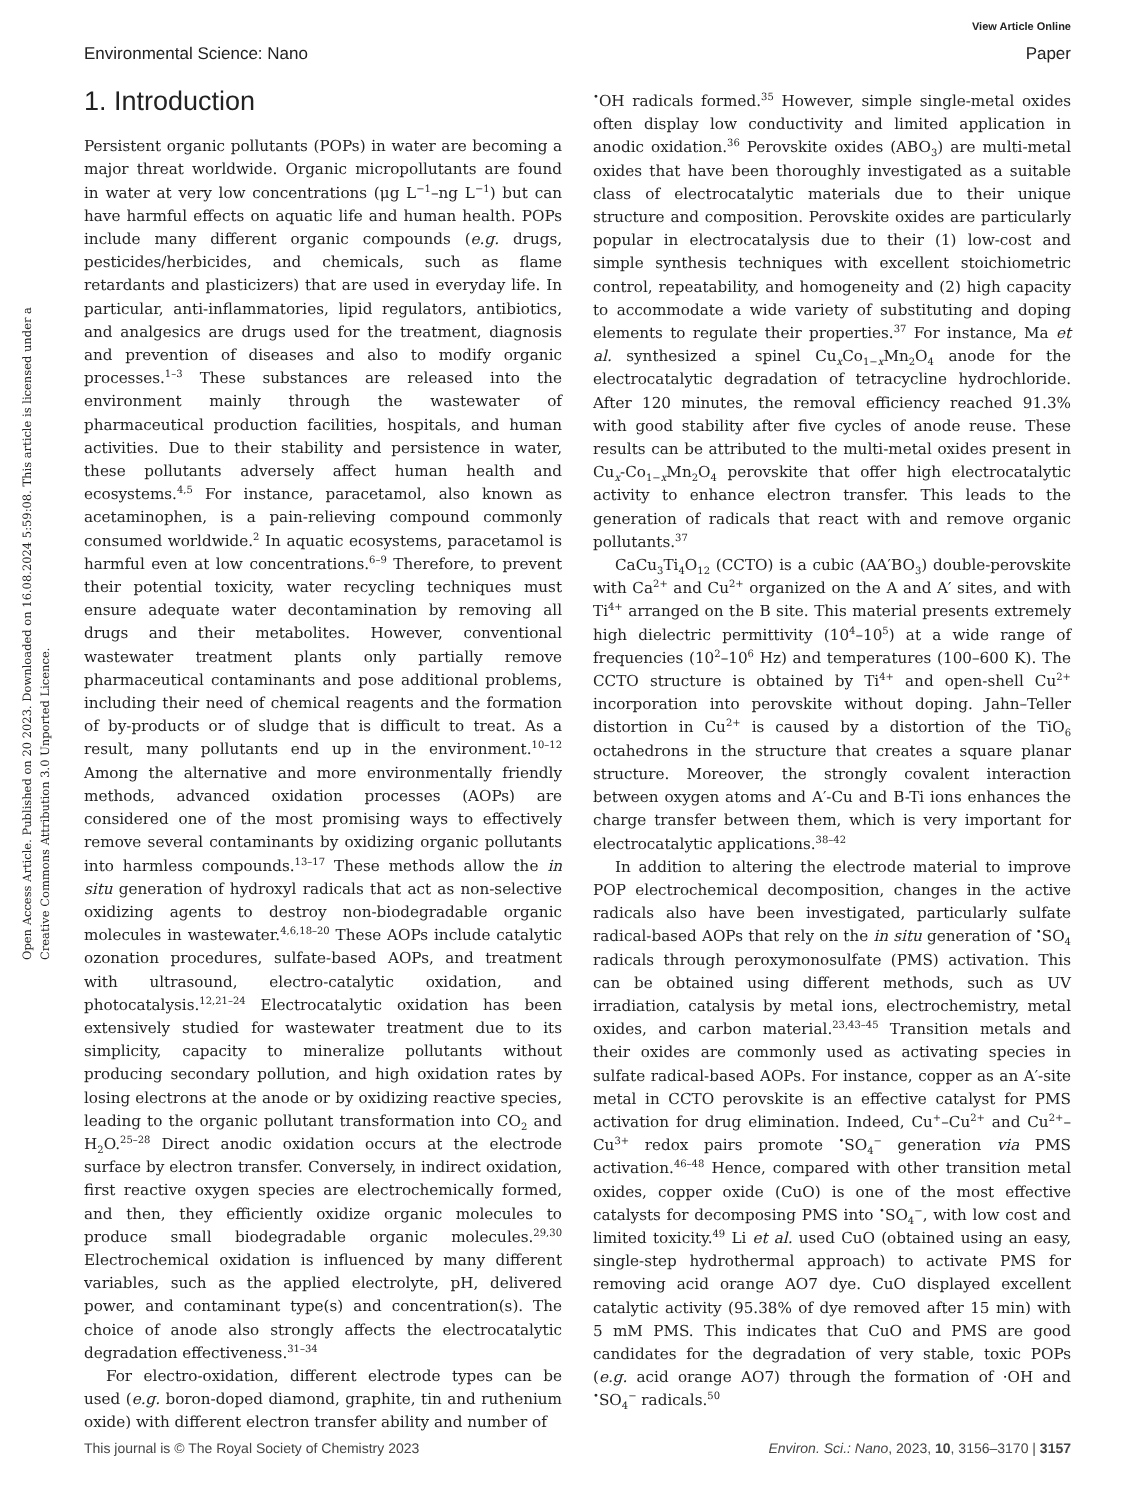View Article Online
Environmental Science: Nano Paper
Open Access Article. Published on 20 2023. Downloaded on 16.08.2024 5:59:08. This article is licensed under a Creative Commons Attribution 3.0 Unported Licence.
1. Introduction
Persistent organic pollutants (POPs) in water are becoming a major threat worldwide. Organic micropollutants are found in water at very low concentrations (μg L<sup>−1</sup>–ng L<sup>−1</sup>) but can have harmful effects on aquatic life and human health. POPs include many different organic compounds (e.g. drugs, pesticides/herbicides, and chemicals, such as flame retardants and plasticizers) that are used in everyday life. In particular, anti-inflammatories, lipid regulators, antibiotics, and analgesics are drugs used for the treatment, diagnosis and prevention of diseases and also to modify organic processes.<sup>1–3</sup> These substances are released into the environment mainly through the wastewater of pharmaceutical production facilities, hospitals, and human activities. Due to their stability and persistence in water, these pollutants adversely affect human health and ecosystems.<sup>4,5</sup> For instance, paracetamol, also known as acetaminophen, is a pain-relieving compound commonly consumed worldwide.<sup>2</sup> In aquatic ecosystems, paracetamol is harmful even at low concentrations.<sup>6–9</sup> Therefore, to prevent their potential toxicity, water recycling techniques must ensure adequate water decontamination by removing all drugs and their metabolites. However, conventional wastewater treatment plants only partially remove pharmaceutical contaminants and pose additional problems, including their need of chemical reagents and the formation of by-products or of sludge that is difficult to treat. As a result, many pollutants end up in the environment.<sup>10–12</sup> Among the alternative and more environmentally friendly methods, advanced oxidation processes (AOPs) are considered one of the most promising ways to effectively remove several contaminants by oxidizing organic pollutants into harmless compounds.<sup>13–17</sup> These methods allow the in situ generation of hydroxyl radicals that act as non-selective oxidizing agents to destroy non-biodegradable organic molecules in wastewater.<sup>4,6,18–20</sup> These AOPs include catalytic ozonation procedures, sulfate-based AOPs, and treatment with ultrasound, electro-catalytic oxidation, and photocatalysis.<sup>12,21–24</sup> Electrocatalytic oxidation has been extensively studied for wastewater treatment due to its simplicity, capacity to mineralize pollutants without producing secondary pollution, and high oxidation rates by losing electrons at the anode or by oxidizing reactive species, leading to the organic pollutant transformation into CO<sub>2</sub> and H<sub>2</sub>O.<sup>25–28</sup> Direct anodic oxidation occurs at the electrode surface by electron transfer. Conversely, in indirect oxidation, first reactive oxygen species are electrochemically formed, and then, they efficiently oxidize organic molecules to produce small biodegradable organic molecules.<sup>29,30</sup> Electrochemical oxidation is influenced by many different variables, such as the applied electrolyte, pH, delivered power, and contaminant type(s) and concentration(s). The choice of anode also strongly affects the electrocatalytic degradation effectiveness.<sup>31–34</sup>
For electro-oxidation, different electrode types can be used (e.g. boron-doped diamond, graphite, tin and ruthenium oxide) with different electron transfer ability and number of
<sup>•</sup>OH radicals formed.<sup>35</sup> However, simple single-metal oxides often display low conductivity and limited application in anodic oxidation.<sup>36</sup> Perovskite oxides (ABO<sub>3</sub>) are multi-metal oxides that have been thoroughly investigated as a suitable class of electrocatalytic materials due to their unique structure and composition. Perovskite oxides are particularly popular in electrocatalysis due to their (1) low-cost and simple synthesis techniques with excellent stoichiometric control, repeatability, and homogeneity and (2) high capacity to accommodate a wide variety of substituting and doping elements to regulate their properties.<sup>37</sup> For instance, Ma et al. synthesized a spinel Cu<sub>x</sub>Co<sub>1−x</sub>Mn<sub>2</sub>O<sub>4</sub> anode for the electrocatalytic degradation of tetracycline hydrochloride. After 120 minutes, the removal efficiency reached 91.3% with good stability after five cycles of anode reuse. These results can be attributed to the multi-metal oxides present in Cu<sub>x</sub>-Co<sub>1−x</sub>Mn<sub>2</sub>O<sub>4</sub> perovskite that offer high electrocatalytic activity to enhance electron transfer. This leads to the generation of radicals that react with and remove organic pollutants.<sup>37</sup>
CaCu<sub>3</sub>Ti<sub>4</sub>O<sub>12</sub> (CCTO) is a cubic (AA′BO<sub>3</sub>) double-perovskite with Ca<sup>2+</sup> and Cu<sup>2+</sup> organized on the A and A′ sites, and with Ti<sup>4+</sup> arranged on the B site. This material presents extremely high dielectric permittivity (10<sup>4</sup>–10<sup>5</sup>) at a wide range of frequencies (10<sup>2</sup>–10<sup>6</sup> Hz) and temperatures (100–600 K). The CCTO structure is obtained by Ti<sup>4+</sup> and open-shell Cu<sup>2+</sup> incorporation into perovskite without doping. Jahn–Teller distortion in Cu<sup>2+</sup> is caused by a distortion of the TiO<sub>6</sub> octahedrons in the structure that creates a square planar structure. Moreover, the strongly covalent interaction between oxygen atoms and A′-Cu and B-Ti ions enhances the charge transfer between them, which is very important for electrocatalytic applications.<sup>38–42</sup>
In addition to altering the electrode material to improve POP electrochemical decomposition, changes in the active radicals also have been investigated, particularly sulfate radical-based AOPs that rely on the in situ generation of <sup>•</sup>SO<sub>4</sub> radicals through peroxymonosulfate (PMS) activation. This can be obtained using different methods, such as UV irradiation, catalysis by metal ions, electrochemistry, metal oxides, and carbon material.<sup>23,43–45</sup> Transition metals and their oxides are commonly used as activating species in sulfate radical-based AOPs. For instance, copper as an A′-site metal in CCTO perovskite is an effective catalyst for PMS activation for drug elimination. Indeed, Cu<sup>+</sup>–Cu<sup>2+</sup> and Cu<sup>2+</sup>–Cu<sup>3+</sup> redox pairs promote <sup>•</sup>SO<sub>4</sub><sup>−</sup> generation via PMS activation.<sup>46–48</sup> Hence, compared with other transition metal oxides, copper oxide (CuO) is one of the most effective catalysts for decomposing PMS into <sup>•</sup>SO<sub>4</sub><sup>−</sup>, with low cost and limited toxicity.<sup>49</sup> Li et al. used CuO (obtained using an easy, single-step hydrothermal approach) to activate PMS for removing acid orange AO7 dye. CuO displayed excellent catalytic activity (95.38% of dye removed after 15 min) with 5 mM PMS. This indicates that CuO and PMS are good candidates for the degradation of very stable, toxic POPs (e.g. acid orange AO7) through the formation of ·OH and <sup>•</sup>SO<sub>4</sub><sup>−</sup> radicals.<sup>50</sup>
This journal is © The Royal Society of Chemistry 2023 Environ. Sci.: Nano, 2023, 10, 3156–3170 | 3157